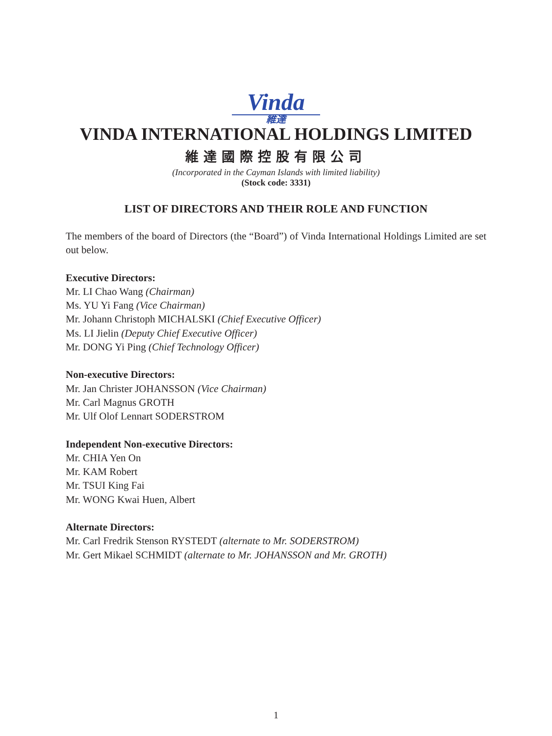Vinda
維達
VINDA INTERNATIONAL HOLDINGS LIMITED
維達國際控股有限公司
(Incorporated in the Cayman Islands with limited liability)
(Stock code: 3331)
LIST OF DIRECTORS AND THEIR ROLE AND FUNCTION
The members of the board of Directors (the “Board”) of Vinda International Holdings Limited are set out below.
Executive Directors:
Mr. LI Chao Wang (Chairman)
Ms. YU Yi Fang (Vice Chairman)
Mr. Johann Christoph MICHALSKI (Chief Executive Officer)
Ms. LI Jielin (Deputy Chief Executive Officer)
Mr. DONG Yi Ping (Chief Technology Officer)
Non-executive Directors:
Mr. Jan Christer JOHANSSON (Vice Chairman)
Mr. Carl Magnus GROTH
Mr. Ulf Olof Lennart SODERSTROM
Independent Non-executive Directors:
Mr. CHIA Yen On
Mr. KAM Robert
Mr. TSUI King Fai
Mr. WONG Kwai Huen, Albert
Alternate Directors:
Mr. Carl Fredrik Stenson RYSTEDT (alternate to Mr. SODERSTROM)
Mr. Gert Mikael SCHMIDT (alternate to Mr. JOHANSSON and Mr. GROTH)
1